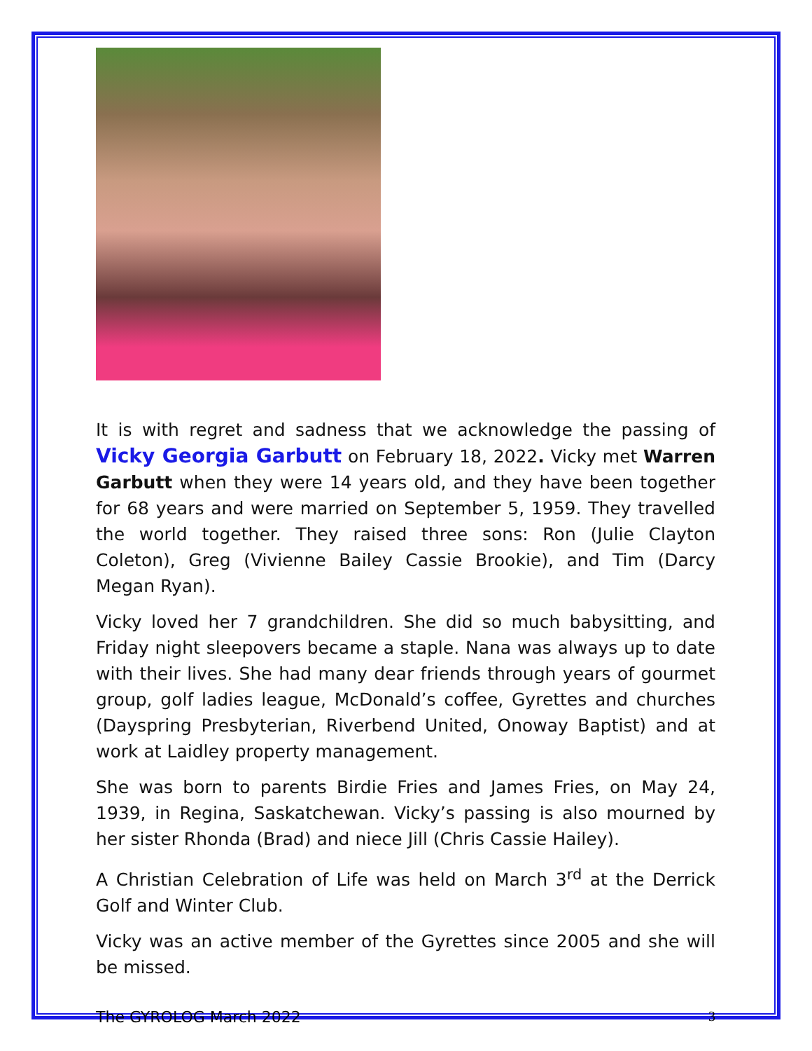It is with regret and sadness that we acknowledge the passing of Vicky Georgia Garbutt on February 18, 2022. Vicky met Warren Garbutt when they were 14 years old, and they have been together for 68 years and were married on September 5, 1959. They travelled the world together. They raised three sons: Ron (Julie Clayton Coleton), Greg (Vivienne Bailey Cassie Brookie), and Tim (Darcy Megan Ryan).
Vicky loved her 7 grandchildren. She did so much babysitting, and Friday night sleepovers became a staple. Nana was always up to date with their lives. She had many dear friends through years of gourmet group, golf ladies league, McDonald’s coffee, Gyrettes and churches (Dayspring Presbyterian, Riverbend United, Onoway Baptist) and at work at Laidley property management.
She was born to parents Birdie Fries and James Fries, on May 24, 1939, in Regina, Saskatchewan. Vicky’s passing is also mourned by her sister Rhonda (Brad) and niece Jill (Chris Cassie Hailey).
A Christian Celebration of Life was held on March 3<sup>rd</sup> at the Derrick Golf and Winter Club.
Vicky was an active member of the Gyrettes since 2005 and she will be missed.
The GYROLOG March 2022 3